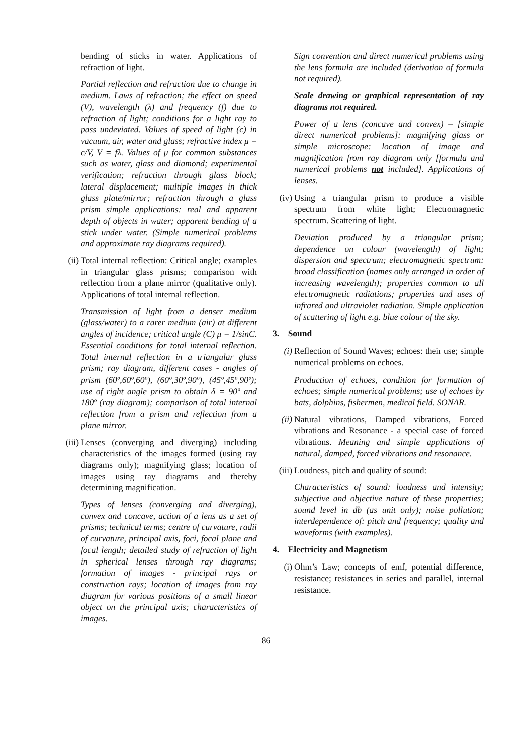bending of sticks in water. Applications of refraction of light.
Partial reflection and refraction due to change in medium. Laws of refraction; the effect on speed (V), wavelength (λ) and frequency (f) due to refraction of light; conditions for a light ray to pass undeviated. Values of speed of light (c) in vacuum, air, water and glass; refractive index μ = c/V, V = fλ. Values of μ for common substances such as water, glass and diamond; experimental verification; refraction through glass block; lateral displacement; multiple images in thick glass plate/mirror; refraction through a glass prism simple applications: real and apparent depth of objects in water; apparent bending of a stick under water. (Simple numerical problems and approximate ray diagrams required).
(ii) Total internal reflection: Critical angle; examples in triangular glass prisms; comparison with reflection from a plane mirror (qualitative only). Applications of total internal reflection.
Transmission of light from a denser medium (glass/water) to a rarer medium (air) at different angles of incidence; critical angle (C) μ = 1/sinC. Essential conditions for total internal reflection. Total internal reflection in a triangular glass prism; ray diagram, different cases - angles of prism (60º,60º,60º), (60º,30º,90º), (45º,45º,90º); use of right angle prism to obtain δ = 90º and 180º (ray diagram); comparison of total internal reflection from a prism and reflection from a plane mirror.
(iii)
Lenses (converging and diverging) including characteristics of the images formed (using ray diagrams only); magnifying glass; location of images using ray diagrams and thereby determining magnification.
Types of lenses (converging and diverging), convex and concave, action of a lens as a set of prisms; technical terms; centre of curvature, radii of curvature, principal axis, foci, focal plane and focal length; detailed study of refraction of light in spherical lenses through ray diagrams; formation of images - principal rays or construction rays; location of images from ray diagram for various positions of a small linear object on the principal axis; characteristics of images.
Sign convention and direct numerical problems using the lens formula are included (derivation of formula not required).
Scale drawing or graphical representation of ray diagrams not required.
Power of a lens (concave and convex) – [simple direct numerical problems]: magnifying glass or simple microscope: location of image and magnification from ray diagram only [formula and numerical problems not included]. Applications of lenses.
(iv) Using a triangular prism to produce a visible spectrum from white light; Electromagnetic spectrum. Scattering of light.
Deviation produced by a triangular prism; dependence on colour (wavelength) of light; dispersion and spectrum; electromagnetic spectrum: broad classification (names only arranged in order of increasing wavelength); properties common to all electromagnetic radiations; properties and uses of infrared and ultraviolet radiation. Simple application of scattering of light e.g. blue colour of the sky.
3. Sound
(i) Reflection of Sound Waves; echoes: their use; simple numerical problems on echoes.
Production of echoes, condition for formation of echoes; simple numerical problems; use of echoes by bats, dolphins, fishermen, medical field. SONAR.
(ii) Natural vibrations, Damped vibrations, Forced vibrations and Resonance - a special case of forced vibrations. Meaning and simple applications of natural, damped, forced vibrations and resonance.
(iii)
Loudness, pitch and quality of sound:
Characteristics of sound: loudness and intensity; subjective and objective nature of these properties; sound level in db (as unit only); noise pollution; interdependence of: pitch and frequency; quality and waveforms (with examples).
4. Electricity and Magnetism
(i) Ohm’s Law; concepts of emf, potential difference, resistance; resistances in series and parallel, internal resistance.
86